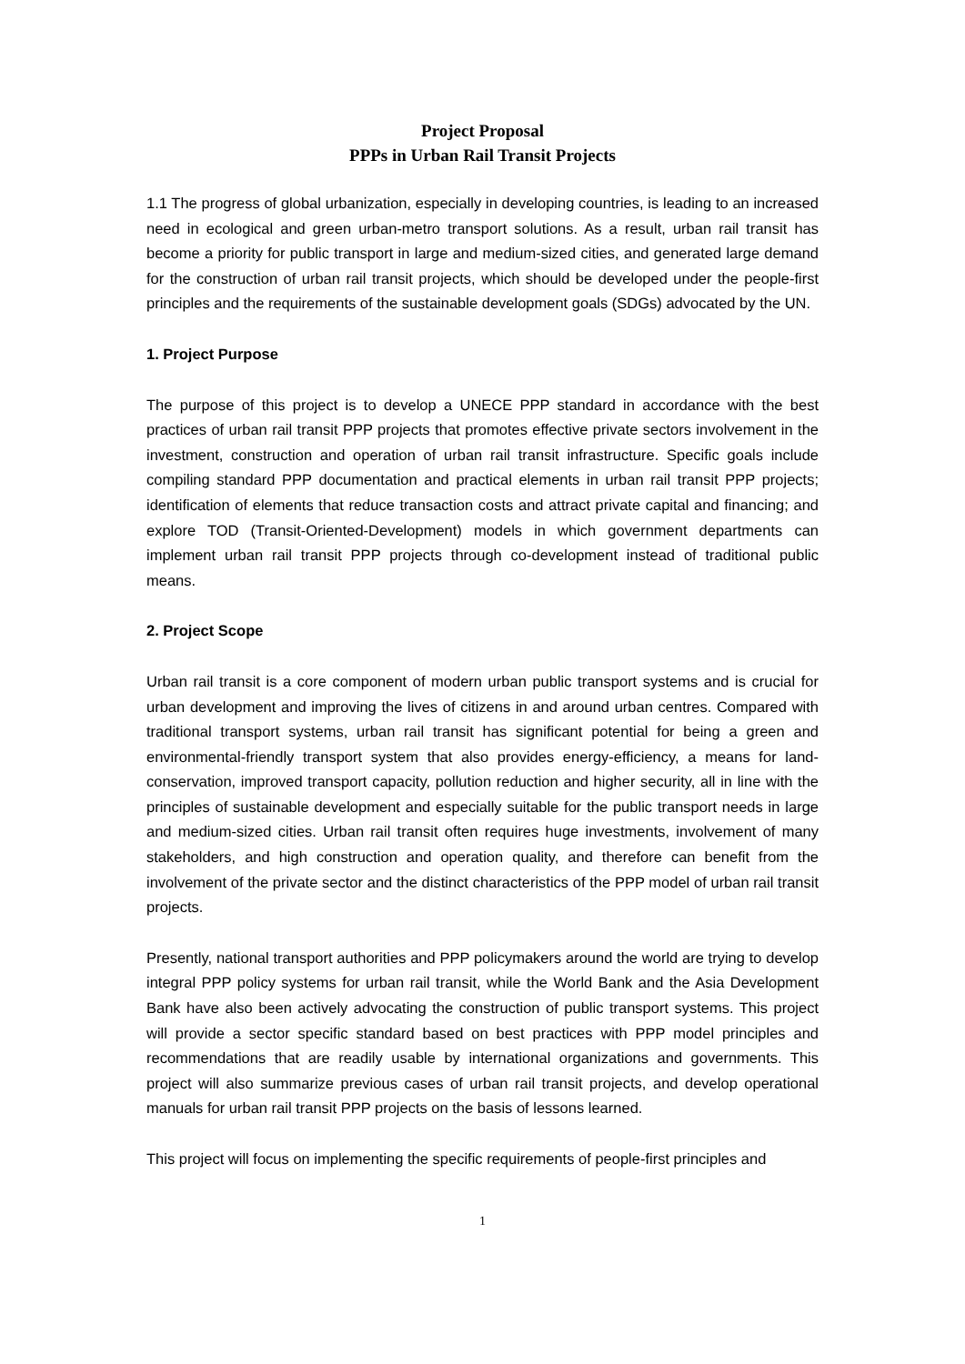Project Proposal
PPPs in Urban Rail Transit Projects
1.1 The progress of global urbanization, especially in developing countries, is leading to an increased need in ecological and green urban-metro transport solutions. As a result, urban rail transit has become a priority for public transport in large and medium-sized cities, and generated large demand for the construction of urban rail transit projects, which should be developed under the people-first principles and the requirements of the sustainable development goals (SDGs) advocated by the UN.
1. Project Purpose
The purpose of this project is to develop a UNECE PPP standard in accordance with the best practices of urban rail transit PPP projects that promotes effective private sectors involvement in the investment, construction and operation of urban rail transit infrastructure. Specific goals include compiling standard PPP documentation and practical elements in urban rail transit PPP projects; identification of elements that reduce transaction costs and attract private capital and financing; and explore TOD (Transit-Oriented-Development) models in which government departments can implement urban rail transit PPP projects through co-development instead of traditional public means.
2. Project Scope
Urban rail transit is a core component of modern urban public transport systems and is crucial for urban development and improving the lives of citizens in and around urban centres. Compared with traditional transport systems, urban rail transit has significant potential for being a green and environmental-friendly transport system that also provides energy-efficiency, a means for land-conservation, improved transport capacity, pollution reduction and higher security, all in line with the principles of sustainable development and especially suitable for the public transport needs in large and medium-sized cities. Urban rail transit often requires huge investments, involvement of many stakeholders, and high construction and operation quality, and therefore can benefit from the involvement of the private sector and the distinct characteristics of the PPP model of urban rail transit projects.
Presently, national transport authorities and PPP policymakers around the world are trying to develop integral PPP policy systems for urban rail transit, while the World Bank and the Asia Development Bank have also been actively advocating the construction of public transport systems. This project will provide a sector specific standard based on best practices with PPP model principles and recommendations that are readily usable by international organizations and governments. This project will also summarize previous cases of urban rail transit projects, and develop operational manuals for urban rail transit PPP projects on the basis of lessons learned.
This project will focus on implementing the specific requirements of people-first principles and
1